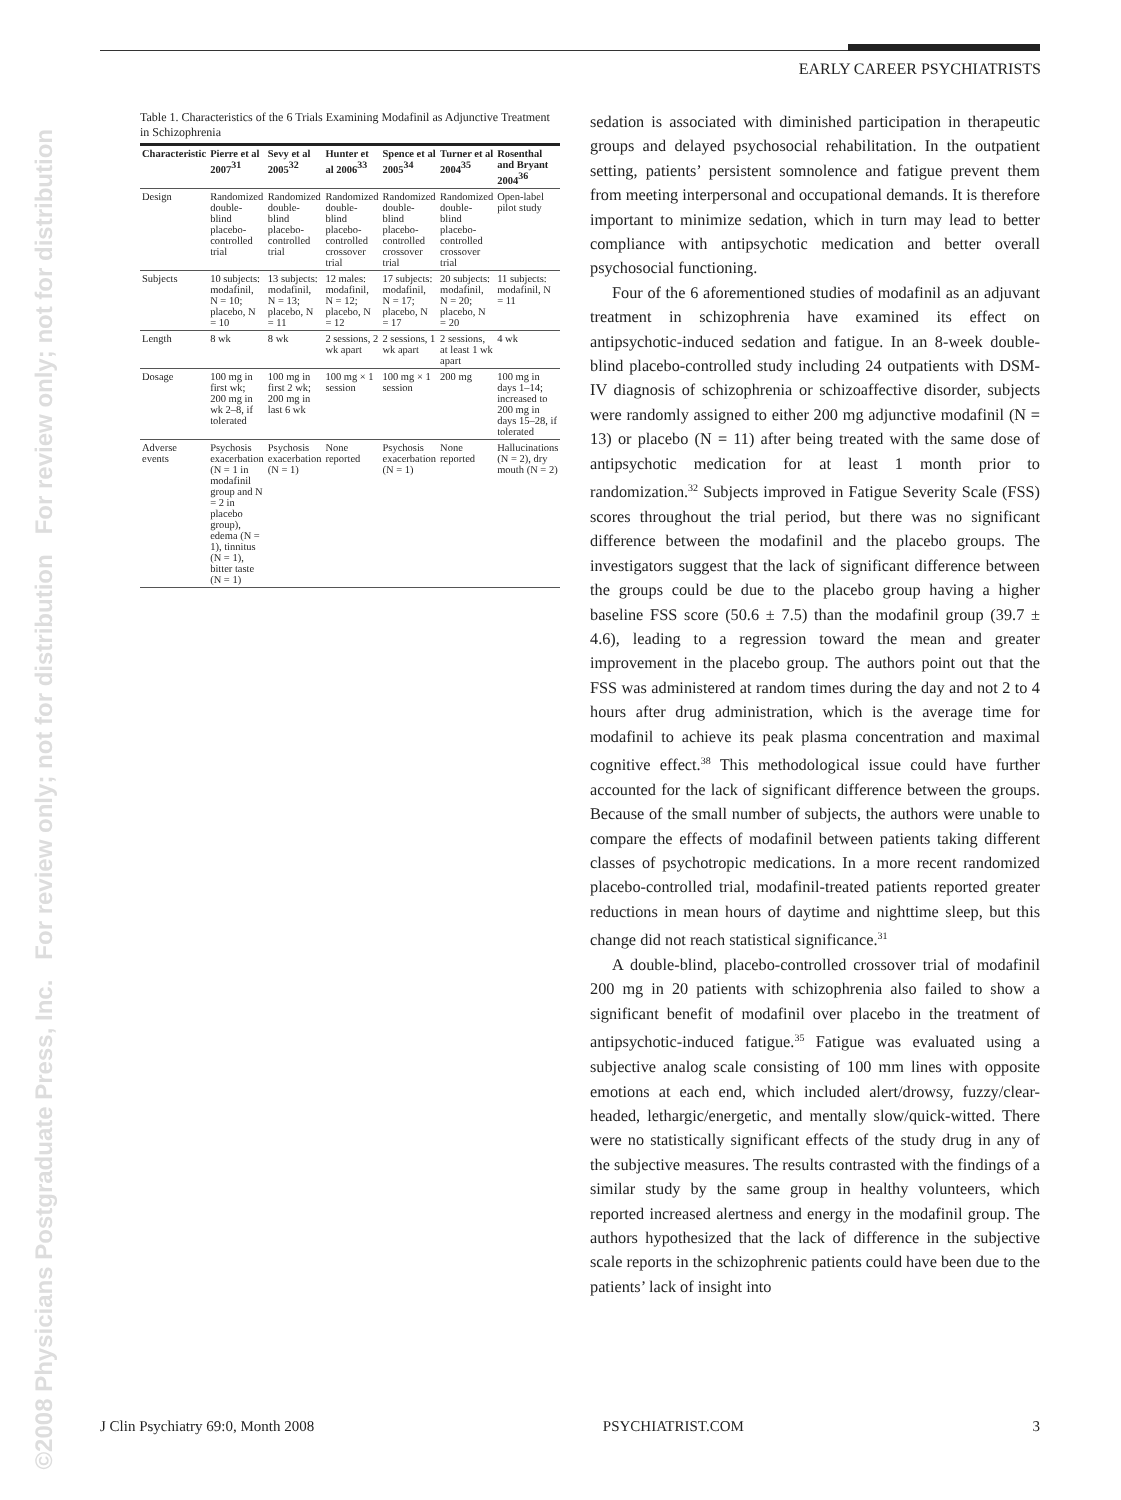©2008 Physicians Postgraduate Press, Inc. For review only; not for distribution For review only; not for distribution
EARLY CAREER PSYCHIATRISTS
Table 1. Characteristics of the 6 Trials Examining Modafinil as Adjunctive Treatment in Schizophrenia
| Characteristic | Pierre et al 2007<sup>31</sup> | Sevy et al 2005<sup>32</sup> | Hunter et al 2006<sup>33</sup> | Spence et al 2005<sup>34</sup> | Turner et al 2004<sup>35</sup> | Rosenthal and Bryant 2004<sup>36</sup> |
| --- | --- | --- | --- | --- | --- | --- |
| Design | Randomized double-blind placebo-controlled trial | Randomized double-blind placebo-controlled trial | Randomized double-blind placebo-controlled crossover trial | Randomized double-blind placebo-controlled crossover trial | Randomized double-blind placebo-controlled crossover trial | Open-label pilot study |
| Subjects | 10 subjects: modafinil, N = 10; placebo, N = 10 | 13 subjects: modafinil, N = 13; placebo, N = 11 | 12 males: modafinil, N = 12; placebo, N = 12 | 17 subjects: modafinil, N = 17; placebo, N = 17 | 20 subjects: modafinil, N = 20; placebo, N = 20 | 11 subjects: modafinil, N = 11 |
| Length | 8 wk | 8 wk | 2 sessions, 2 wk apart | 2 sessions, 1 wk apart | 2 sessions, at least 1 wk apart | 4 wk |
| Dosage | 100 mg in first wk; 200 mg in wk 2–8, if tolerated | 100 mg in first 2 wk; 200 mg in last 6 wk | 100 mg × 1 session | 100 mg × 1 session | 200 mg | 100 mg in days 1–14; increased to 200 mg in days 15–28, if tolerated |
| Adverse events | Psychosis exacerbation (N = 1 in modafinil group and N = 2 in placebo group), edema (N = 1), tinnitus (N = 1), bitter taste (N = 1) | Psychosis exacerbation (N = 1) | None reported | Psychosis exacerbation (N = 1) | None reported | Hallucinations (N = 2), dry mouth (N = 2) |
sedation is associated with diminished participation in therapeutic groups and delayed psychosocial rehabilitation. In the outpatient setting, patients’ persistent somnolence and fatigue prevent them from meeting interpersonal and occupational demands. It is therefore important to minimize sedation, which in turn may lead to better compliance with antipsychotic medication and better overall psychosocial functioning.
Four of the 6 aforementioned studies of modafinil as an adjuvant treatment in schizophrenia have examined its effect on antipsychotic-induced sedation and fatigue. In an 8-week double-blind placebo-controlled study including 24 outpatients with DSM-IV diagnosis of schizophrenia or schizoaffective disorder, subjects were randomly assigned to either 200 mg adjunctive modafinil (N = 13) or placebo (N = 11) after being treated with the same dose of antipsychotic medication for at least 1 month prior to randomization.<sup>32</sup> Subjects improved in Fatigue Severity Scale (FSS) scores throughout the trial period, but there was no significant difference between the modafinil and the placebo groups. The investigators suggest that the lack of significant difference between the groups could be due to the placebo group having a higher baseline FSS score (50.6 ± 7.5) than the modafinil group (39.7 ± 4.6), leading to a regression toward the mean and greater improvement in the placebo group. The authors point out that the FSS was administered at random times during the day and not 2 to 4 hours after drug administration, which is the average time for modafinil to achieve its peak plasma concentration and maximal cognitive effect.<sup>38</sup> This methodological issue could have further accounted for the lack of significant difference between the groups. Because of the small number of subjects, the authors were unable to compare the effects of modafinil between patients taking different classes of psychotropic medications. In a more recent randomized placebo-controlled trial, modafinil-treated patients reported greater reductions in mean hours of daytime and nighttime sleep, but this change did not reach statistical significance.<sup>31</sup>
A double-blind, placebo-controlled crossover trial of modafinil 200 mg in 20 patients with schizophrenia also failed to show a significant benefit of modafinil over placebo in the treatment of antipsychotic-induced fatigue.<sup>35</sup> Fatigue was evaluated using a subjective analog scale consisting of 100 mm lines with opposite emotions at each end, which included alert/drowsy, fuzzy/clear-headed, lethargic/energetic, and mentally slow/quick-witted. There were no statistically significant effects of the study drug in any of the subjective measures. The results contrasted with the findings of a similar study by the same group in healthy volunteers, which reported increased alertness and energy in the modafinil group. The authors hypothesized that the lack of difference in the subjective scale reports in the schizophrenic patients could have been due to the patients’ lack of insight into
J Clin Psychiatry 69:0, Month 2008 PSYCHIATRIST.COM 3